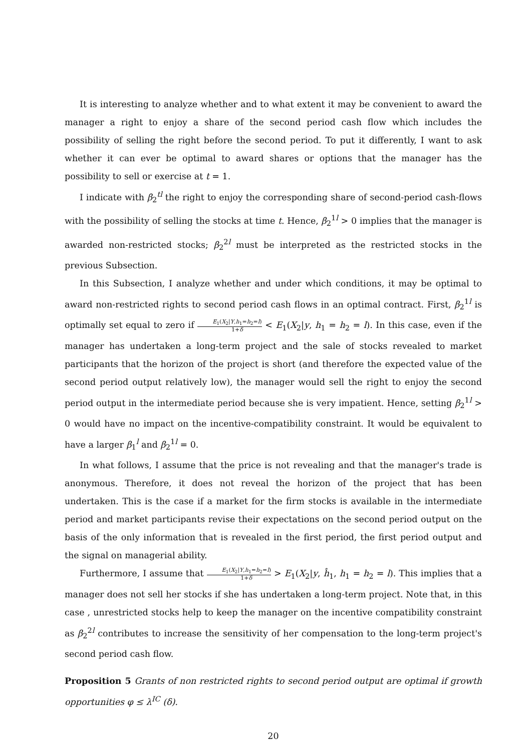It is interesting to analyze whether and to what extent it may be convenient to award the manager a right to enjoy a share of the second period cash flow which includes the possibility of selling the right before the second period. To put it differently, I want to ask whether it can ever be optimal to award shares or options that the manager has the possibility to sell or exercise at t = 1.
I indicate with β<sub>2</sub><sup>tl</sup> the right to enjoy the corresponding share of second-period cash-flows with the possibility of selling the stocks at time t. Hence, β<sub>2</sub><sup>1l</sup> > 0 implies that the manager is awarded non-restricted stocks; β<sub>2</sub><sup>2l</sup> must be interpreted as the restricted stocks in the previous Subsection.
In this Subsection, I analyze whether and under which conditions, it may be optimal to award non-restricted rights to second period cash flows in an optimal contract. First, β<sub>2</sub><sup>1l</sup> is optimally set equal to zero if E<sub>1</sub>(X<sub>2</sub>|Y,h<sub>1</sub>=h<sub>2</sub>=l) 1+δ < E<sub>1</sub>(X<sub>2</sub>|y, h<sub>1</sub> = h<sub>2</sub> = l). In this case, even if the manager has undertaken a long-term project and the sale of stocks revealed to market participants that the horizon of the project is short (and therefore the expected value of the second period output relatively low), the manager would sell the right to enjoy the second period output in the intermediate period because she is very impatient. Hence, setting β<sub>2</sub><sup>1l</sup> > 0 would have no impact on the incentive-compatibility constraint. It would be equivalent to have a larger β<sub>1</sub><sup>l</sup> and β<sub>2</sub><sup>1l</sup> = 0.
In what follows, I assume that the price is not revealing and that the manager's trade is anonymous. Therefore, it does not reveal the horizon of the project that has been undertaken. This is the case if a market for the firm stocks is available in the intermediate period and market participants revise their expectations on the second period output on the basis of the only information that is revealed in the first period, the first period output and the signal on managerial ability.
Furthermore, I assume that E<sub>1</sub>(X<sub>2</sub>|Y,h<sub>1</sub>=h<sub>2</sub>=l) 1+δ > E<sub>1</sub>(X<sub>2</sub>|y, ĥ<sub>1</sub>, h<sub>1</sub> = h<sub>2</sub> = l). This implies that a manager does not sell her stocks if she has undertaken a long-term project. Note that, in this case , unrestricted stocks help to keep the manager on the incentive compatibility constraint as β<sub>2</sub><sup>2l</sup> contributes to increase the sensitivity of her compensation to the long-term project's second period cash flow.
Proposition 5 Grants of non restricted rights to second period output are optimal if growth opportunities φ ≤ λ<sup>IC</sup> (δ).
20